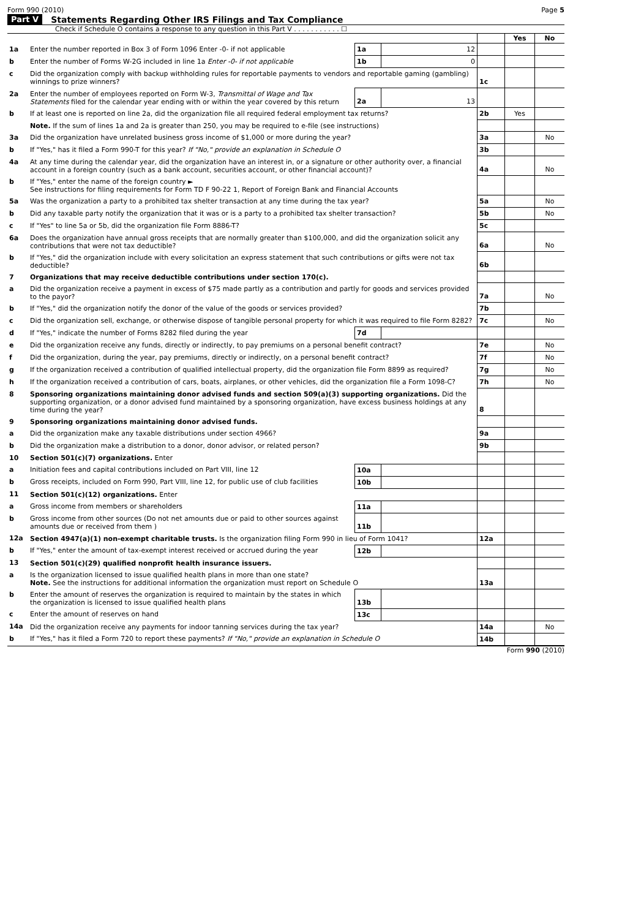Form 990 (2010) Page 5
Part V Statements Regarding Other IRS Filings and Tax Compliance
Check if Schedule O contains a response to any question in this Part V . . . . . . . . . . . ☐
| | | | | | Yes | No |
| 1a | Enter the number reported in Box 3 of Form 1096 Enter -0- if not applicable | 1a | 12 | | | |
| b | Enter the number of Forms W-2G included in line 1a Enter -0- if not applicable | 1b | 0 | | | |
| c | Did the organization comply with backup withholding rules for reportable payments to vendors and reportable gaming (gambling) winnings to prize winners? | | | 1c | | |
| 2a | Enter the number of employees reported on Form W-3, Transmittal of Wage and Tax Statements filed for the calendar year ending with or within the year covered by this return | 2a | 13 | | | |
| b | If at least one is reported on line 2a, did the organization file all required federal employment tax returns? | | | 2b | Yes | |
| | Note. If the sum of lines 1a and 2a is greater than 250, you may be required to e-file (see instructions) | | | | | |
| 3a | Did the organization have unrelated business gross income of $1,000 or more during the year? | | | 3a | | No |
| b | If "Yes," has it filed a Form 990-T for this year? If "No," provide an explanation in Schedule O | | | 3b | | |
| 4a | At any time during the calendar year, did the organization have an interest in, or a signature or other authority over, a financial account in a foreign country (such as a bank account, securities account, or other financial account)? | | | 4a | | No |
| b | If "Yes," enter the name of the foreign country ► See instructions for filing requirements for Form TD F 90-22 1, Report of Foreign Bank and Financial Accounts | | | | | |
| 5a | Was the organization a party to a prohibited tax shelter transaction at any time during the tax year? | | | 5a | | No |
| b | Did any taxable party notify the organization that it was or is a party to a prohibited tax shelter transaction? | | | 5b | | No |
| c | If "Yes" to line 5a or 5b, did the organization file Form 8886-T? | | | 5c | | |
| 6a | Does the organization have annual gross receipts that are normally greater than $100,000, and did the organization solicit any contributions that were not tax deductible? | | | 6a | | No |
| b | If "Yes," did the organization include with every solicitation an express statement that such contributions or gifts were not tax deductible? | | | 6b | | |
| 7 | Organizations that may receive deductible contributions under section 170(c). | | | | | |
| a | Did the organization receive a payment in excess of $75 made partly as a contribution and partly for goods and services provided to the payor? | | | 7a | | No |
| b | If "Yes," did the organization notify the donor of the value of the goods or services provided? | | | 7b | | |
| c | Did the organization sell, exchange, or otherwise dispose of tangible personal property for which it was required to file Form 8282? | | | 7c | | No |
| d | If "Yes," indicate the number of Forms 8282 filed during the year | 7d | | | | |
| e | Did the organization receive any funds, directly or indirectly, to pay premiums on a personal benefit contract? | | | 7e | | No |
| f | Did the organization, during the year, pay premiums, directly or indirectly, on a personal benefit contract? | | | 7f | | No |
| g | If the organization received a contribution of qualified intellectual property, did the organization file Form 8899 as required? | | | 7g | | No |
| h | If the organization received a contribution of cars, boats, airplanes, or other vehicles, did the organization file a Form 1098-C? | | | 7h | | No |
| 8 | Sponsoring organizations maintaining donor advised funds and section 509(a)(3) supporting organizations. Did the supporting organization, or a donor advised fund maintained by a sponsoring organization, have excess business holdings at any time during the year? | | | 8 | | |
| 9 | Sponsoring organizations maintaining donor advised funds. | | | | | |
| a | Did the organization make any taxable distributions under section 4966? | | | 9a | | |
| b | Did the organization make a distribution to a donor, donor advisor, or related person? | | | 9b | | |
| 10 | Section 501(c)(7) organizations. Enter | | | | | |
| a | Initiation fees and capital contributions included on Part VIII, line 12 | 10a | | | | |
| b | Gross receipts, included on Form 990, Part VIII, line 12, for public use of club facilities | 10b | | | | |
| 11 | Section 501(c)(12) organizations. Enter | | | | | |
| a | Gross income from members or shareholders | 11a | | | | |
| b | Gross income from other sources (Do not net amounts due or paid to other sources against amounts due or received from them ) | 11b | | | | |
| 12a | Section 4947(a)(1) non-exempt charitable trusts. Is the organization filing Form 990 in lieu of Form 1041? | | | 12a | | |
| b | If "Yes," enter the amount of tax-exempt interest received or accrued during the year | 12b | | | | |
| 13 | Section 501(c)(29) qualified nonprofit health insurance issuers. | | | | | |
| a | Is the organization licensed to issue qualified health plans in more than one state? Note. See the instructions for additional information the organization must report on Schedule O | | | 13a | | |
| b | Enter the amount of reserves the organization is required to maintain by the states in which the organization is licensed to issue qualified health plans | 13b | | | | |
| c | Enter the amount of reserves on hand | 13c | | | | |
| 14a | Did the organization receive any payments for indoor tanning services during the tax year? | | | 14a | | No |
| b | If "Yes," has it filed a Form 720 to report these payments? If "No," provide an explanation in Schedule O | | | 14b | | |
Form 990 (2010)